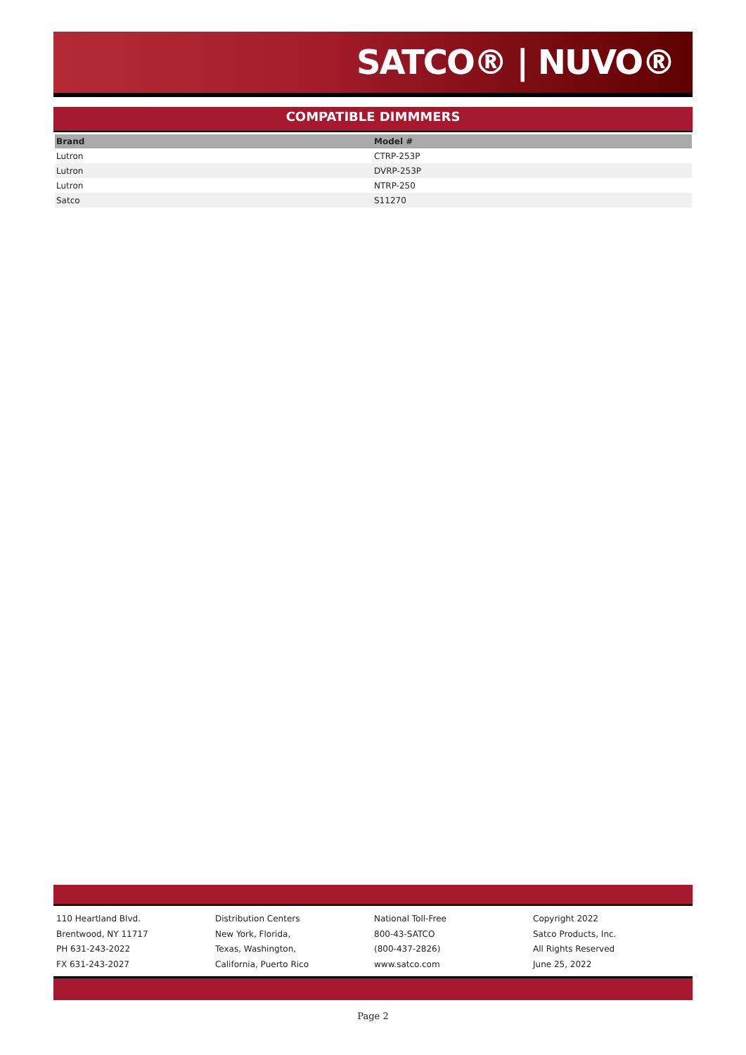SATCO® | NUVO®
COMPATIBLE DIMMMERS
| Brand | Model # |
| --- | --- |
| Lutron | CTRP-253P |
| Lutron | DVRP-253P |
| Lutron | NTRP-250 |
| Satco | S11270 |
110 Heartland Blvd.
Brentwood, NY 11717
PH 631-243-2022
FX 631-243-2027
Distribution Centers
New York, Florida,
Texas, Washington,
California, Puerto Rico
National Toll-Free
800-43-SATCO
(800-437-2826)
www.satco.com
Copyright 2022
Satco Products, Inc.
All Rights Reserved
June 25, 2022
Page 2